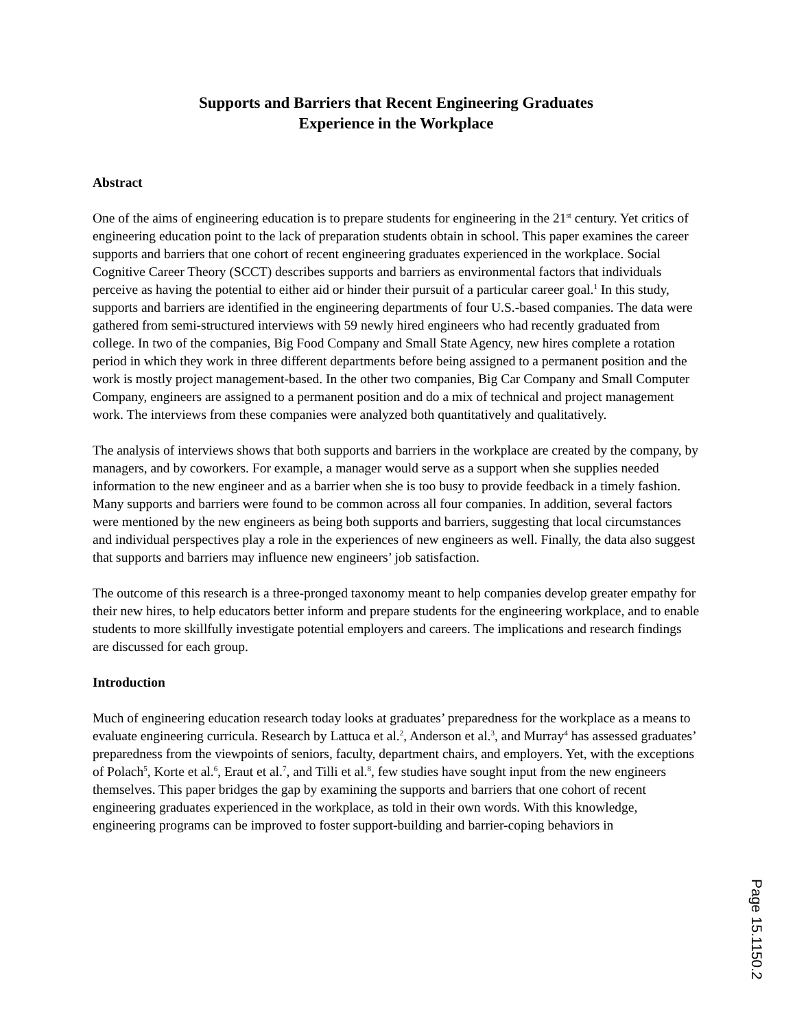Supports and Barriers that Recent Engineering Graduates
Experience in the Workplace
Abstract
One of the aims of engineering education is to prepare students for engineering in the 21<sup>st</sup> century. Yet critics of engineering education point to the lack of preparation students obtain in school. This paper examines the career supports and barriers that one cohort of recent engineering graduates experienced in the workplace. Social Cognitive Career Theory (SCCT) describes supports and barriers as environmental factors that individuals perceive as having the potential to either aid or hinder their pursuit of a particular career goal.<sup>1</sup> In this study, supports and barriers are identified in the engineering departments of four U.S.-based companies. The data were gathered from semi-structured interviews with 59 newly hired engineers who had recently graduated from college. In two of the companies, Big Food Company and Small State Agency, new hires complete a rotation period in which they work in three different departments before being assigned to a permanent position and the work is mostly project management-based. In the other two companies, Big Car Company and Small Computer Company, engineers are assigned to a permanent position and do a mix of technical and project management work. The interviews from these companies were analyzed both quantitatively and qualitatively.
The analysis of interviews shows that both supports and barriers in the workplace are created by the company, by managers, and by coworkers. For example, a manager would serve as a support when she supplies needed information to the new engineer and as a barrier when she is too busy to provide feedback in a timely fashion. Many supports and barriers were found to be common across all four companies. In addition, several factors were mentioned by the new engineers as being both supports and barriers, suggesting that local circumstances and individual perspectives play a role in the experiences of new engineers as well. Finally, the data also suggest that supports and barriers may influence new engineers’ job satisfaction.
The outcome of this research is a three-pronged taxonomy meant to help companies develop greater empathy for their new hires, to help educators better inform and prepare students for the engineering workplace, and to enable students to more skillfully investigate potential employers and careers. The implications and research findings are discussed for each group.
Introduction
Much of engineering education research today looks at graduates’ preparedness for the workplace as a means to evaluate engineering curricula. Research by Lattuca et al.<sup>2</sup>, Anderson et al.<sup>3</sup>, and Murray<sup>4</sup> has assessed graduates’ preparedness from the viewpoints of seniors, faculty, department chairs, and employers. Yet, with the exceptions of Polach<sup>5</sup>, Korte et al.<sup>6</sup>, Eraut et al.<sup>7</sup>, and Tilli et al.<sup>8</sup>, few studies have sought input from the new engineers themselves. This paper bridges the gap by examining the supports and barriers that one cohort of recent engineering graduates experienced in the workplace, as told in their own words. With this knowledge, engineering programs can be improved to foster support-building and barrier-coping behaviors in
Page 15.1150.2